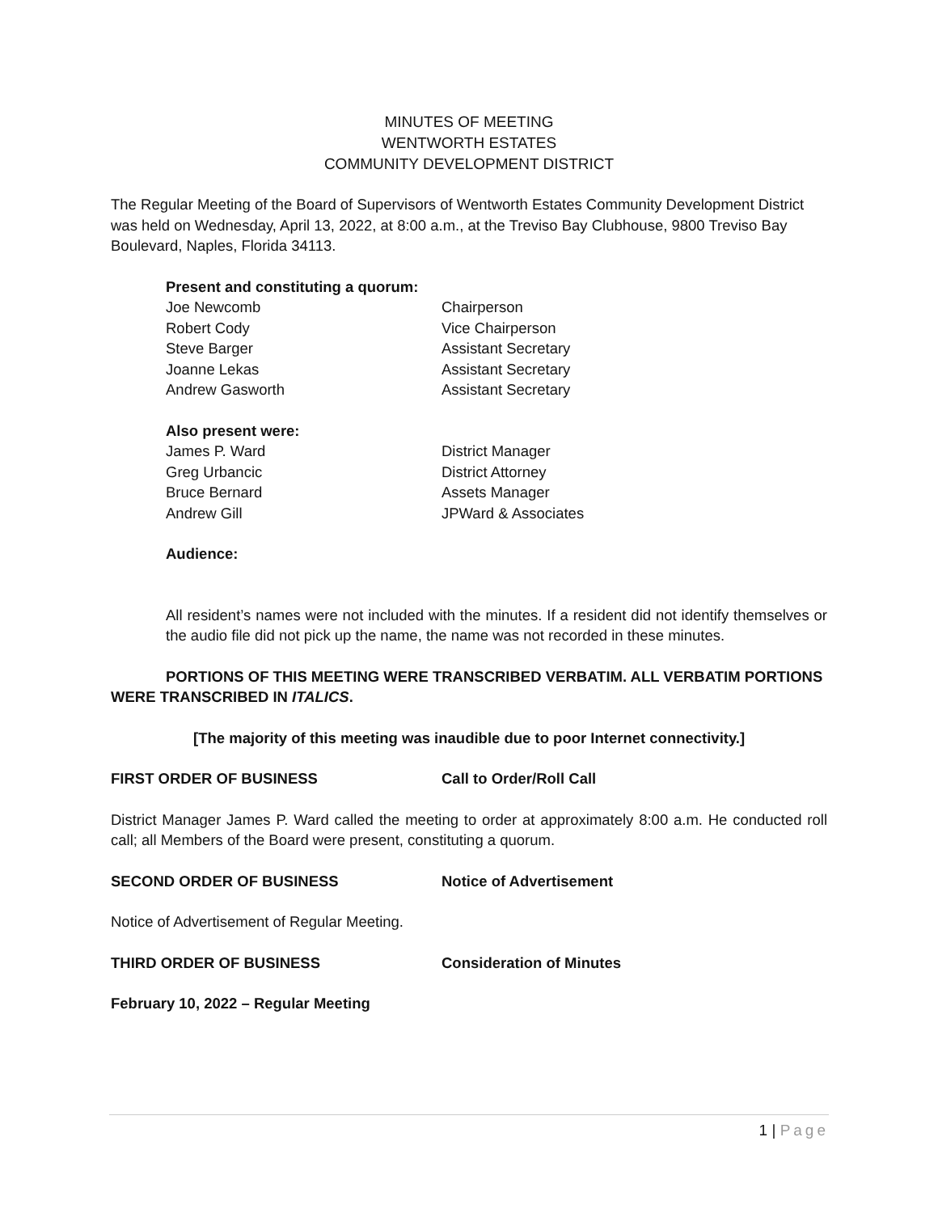MINUTES OF MEETING
WENTWORTH ESTATES
COMMUNITY DEVELOPMENT DISTRICT
The Regular Meeting of the Board of Supervisors of Wentworth Estates Community Development District was held on Wednesday, April 13, 2022, at 8:00 a.m., at the Treviso Bay Clubhouse, 9800 Treviso Bay Boulevard, Naples, Florida 34113.
Present and constituting a quorum:
Joe Newcomb Chairperson
Robert Cody Vice Chairperson
Steve Barger Assistant Secretary
Joanne Lekas Assistant Secretary
Andrew Gasworth Assistant Secretary
Also present were:
James P. Ward District Manager
Greg Urbancic District Attorney
Bruce Bernard Assets Manager
Andrew Gill JPWard & Associates
Audience:
All resident’s names were not included with the minutes. If a resident did not identify themselves or the audio file did not pick up the name, the name was not recorded in these minutes.
PORTIONS OF THIS MEETING WERE TRANSCRIBED VERBATIM. ALL VERBATIM PORTIONS WERE TRANSCRIBED IN ITALICS.
[The majority of this meeting was inaudible due to poor Internet connectivity.]
FIRST ORDER OF BUSINESS Call to Order/Roll Call
District Manager James P. Ward called the meeting to order at approximately 8:00 a.m. He conducted roll call; all Members of the Board were present, constituting a quorum.
SECOND ORDER OF BUSINESS Notice of Advertisement
Notice of Advertisement of Regular Meeting.
THIRD ORDER OF BUSINESS Consideration of Minutes
February 10, 2022 – Regular Meeting
1 | Page